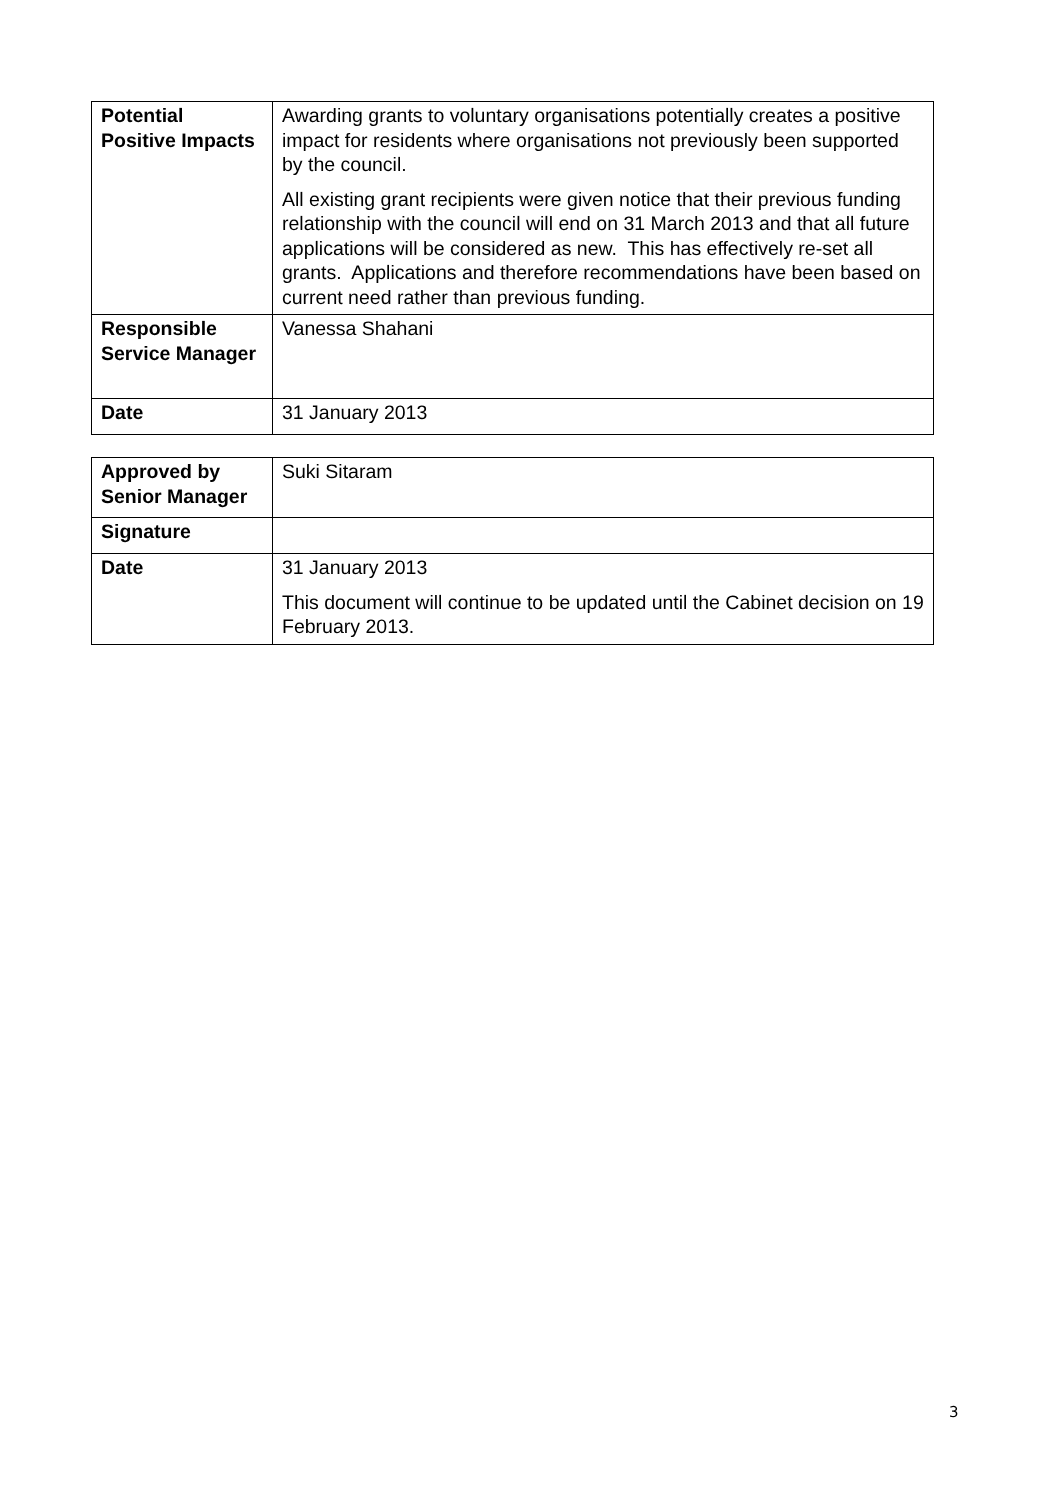| Potential Positive Impacts | Awarding grants to voluntary organisations potentially creates a positive impact for residents where organisations not previously been supported by the council. All existing grant recipients were given notice that their previous funding relationship with the council will end on 31 March 2013 and that all future applications will be considered as new. This has effectively re-set all grants. Applications and therefore recommendations have been based on current need rather than previous funding. |
| Responsible Service Manager | Vanessa Shahani |
| Date | 31 January 2013 |
| Approved by Senior Manager | Suki Sitaram |
| Signature | |
| Date | 31 January 2013 This document will continue to be updated until the Cabinet decision on 19 February 2013. |
3